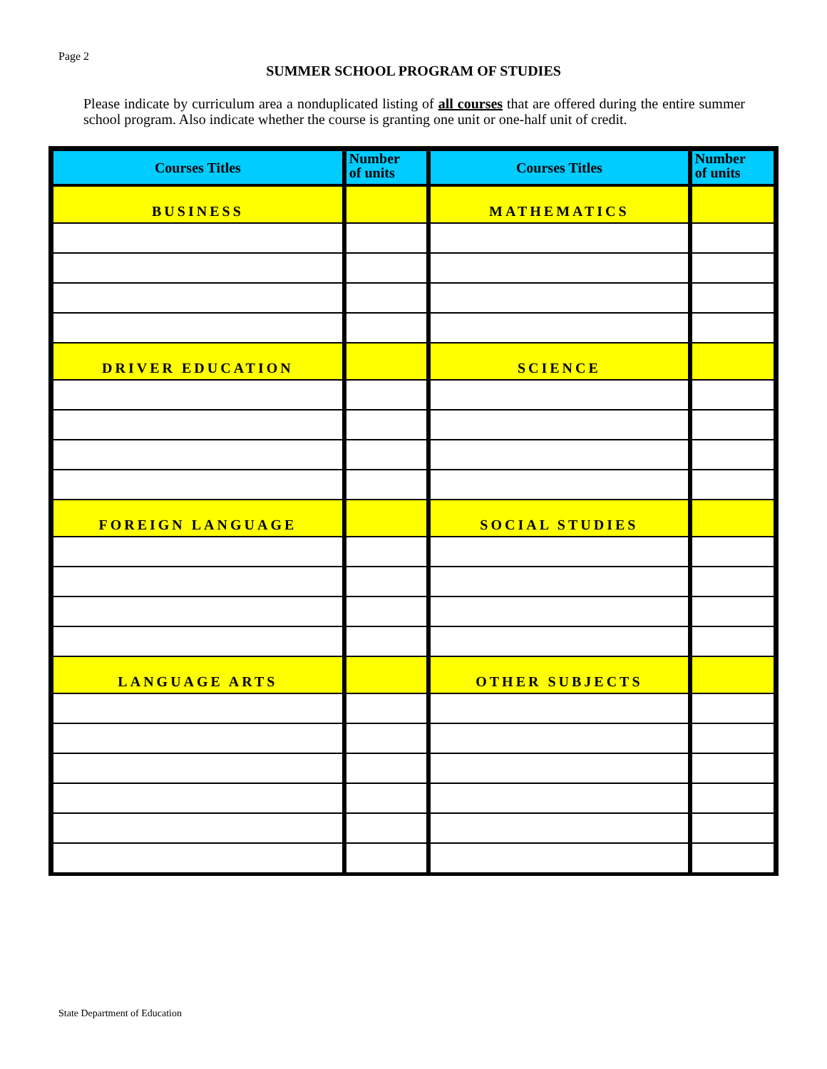Page 2
SUMMER SCHOOL PROGRAM OF STUDIES
Please indicate by curriculum area a nonduplicated listing of all courses that are offered during the entire summer school program. Also indicate whether the course is granting one unit or one-half unit of credit.
| Courses Titles | Number of units | Courses Titles | Number of units |
| --- | --- | --- | --- |
| BUSINESS | | MATHEMATICS | |
| DRIVER EDUCATION | | SCIENCE | |
| FOREIGN LANGUAGE | | SOCIAL STUDIES | |
| LANGUAGE ARTS | | OTHER SUBJECTS | |
State Department of Education